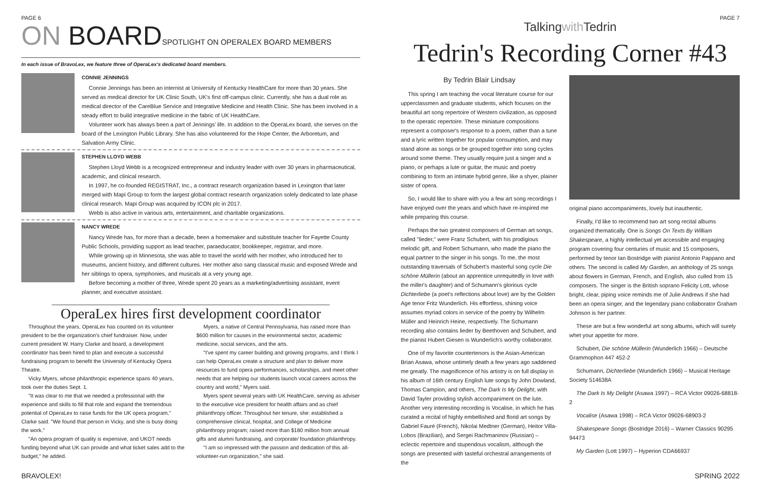PAGE 6
ON BOARDSPOTLIGHT ON OPERALEX BOARD MEMBERS
In each issue of BravoLex, we feature three of OperaLex's dedicated board members.
CONNIE JENNINGS
Connie Jennings has been an internist at University of Kentucky HealthCare for more than 30 years. She served as medical director for UK Clinic South, UK's first off-campus clinic. Currently, she has a dual role as medical director of the CareBlue Service and Integrative Medicine and Health Clinic. She has been involved in a steady effort to build integrative medicine in the fabric of UK HealthCare.
Volunteer work has always been a part of Jennings' life. In addition to the OperaLex board, she serves on the board of the Lexington Public Library. She has also volunteered for the Hope Center, the Arboretum, and Salvation Army Clinic.
STEPHEN LLOYD WEBB
Stephen Lloyd Webb is a recognized entrepreneur and industry leader with over 30 years in pharmaceutical, academic, and clinical research.
In 1997, he co-founded REGISTRAT, Inc., a contract research organization based in Lexington that later merged with Mapi Group to form the largest global contract research organization solely dedicated to late phase clinical research. Mapi Group was acquired by ICON plc in 2017.
Webb is also active in various arts, entertainment, and charitable organizations.
NANCY WREDE
Nancy Wrede has, for more than a decade, been a homemaker and substitute teacher for Fayette County Public Schools, providing support as lead teacher, paraeducator, bookkeeper, registrar, and more.
While growing up in Minnesota, she was able to travel the world with her mother, who introduced her to museums, ancient history, and different cultures. Her mother also sang classical music and exposed Wrede and her siblings to opera, symphonies, and musicals at a very young age.
Before becoming a mother of three, Wrede spent 20 years as a marketing/advertising assistant, event planner, and executive assistant.
OperaLex hires first development coordinator
Throughout the years, OperaLex has counted on its volunteer president to be the organization's chief fundraiser. Now, under current president W. Harry Clarke and board, a development coordinator has been hired to plan and execute a successful fundraising program to benefit the University of Kentucky Opera Theatre.
Vicky Myers, whose philanthropic experience spans 40 years, took over the duties Sept. 1.
"It was clear to me that we needed a professional with the experience and skills to fill that role and expand the tremendous potential of OperaLex to raise funds for the UK opera program," Clarke said. "We found that person in Vicky, and she is busy doing the work."
"An opera program of quality is expensive, and UKOT needs funding beyond what UK can provide and what ticket sales add to the budget," he added.
Myers, a native of Central Pennsylvania, has raised more than $600 million for causes in the environmental sector, academic medicine, social services, and the arts.
"I've spent my career building and growing programs, and I think I can help OperaLex create a structure and plan to deliver more resources to fund opera performances, scholarships, and meet other needs that are helping our students launch vocal careers across the country and world," Myers said.
Myers spent several years with UK HealthCare, serving as adviser to the executive vice president for health affairs and as chief philanthropy officer. Throughout her tenure, she: established a comprehensive clinical, hospital, and College of Medicine philanthropy program; raised more than $180 million from annual gifts and alumni fundraising, and corporate/ foundation philanthropy.
"I am so impressed with the passion and dedication of this all-volunteer-run organization," she said.
PAGE 7
Talkingwith Tedrin
Tedrin's Recording Corner #43
By Tedrin Blair Lindsay
This spring I am teaching the vocal literature course for our upperclassmen and graduate students, which focuses on the beautiful art song repertoire of Western civilization, as opposed to the operatic repertoire. These miniature compositions represent a composer's response to a poem, rather than a tune and a lyric written together for popular consumption, and may stand alone as songs or be grouped together into song cycles around some theme. They usually require just a singer and a piano, or perhaps a lute or guitar, the music and poetry combining to form an intimate hybrid genre, like a shyer, plainer sister of opera.
So, I would like to share with you a few art song recordings I have enjoyed over the years and which have re-inspired me while preparing this course.
Perhaps the two greatest composers of German art songs, called "lieder," were Franz Schubert, with his prodigious melodic gift, and Robert Schumann, who made the piano the equal partner to the singer in his songs. To me, the most outstanding traversals of Schubert's masterful song cycle Die schöne Müllerin (about an apprentice unrequitedly in love with the miller's daughter) and of Schumann's glorious cycle Dichterliebe (a poet's reflections about love) are by the Golden Age tenor Fritz Wunderlich. His effortless, shining voice assumes myriad colors in service of the poetry by Wilhelm Müller and Heinrich Heine, respectively. The Schumann recording also contains lieder by Beethoven and Schubert, and the pianist Hubert Giesen is Wunderlich's worthy collaborator.
One of my favorite countertenors is the Asian-American Brian Asawa, whose untimely death a few years ago saddened me greatly. The magnificence of his artistry is on full display in his album of 16th century English lute songs by John Dowland, Thomas Campion, and others, The Dark Is My Delight, with David Tayler providing stylish accompaniment on the lute. Another very interesting recording is Vocalise, in which he has curated a recital of highly embellished and florid art songs by Gabriel Fauré (French), Nikolai Medtner (German), Heitor Villa-Lobos (Brazilian), and Sergei Rachmaninov (Russian) – eclectic repertoire and stupendous vocalism, although the songs are presented with tasteful orchestral arrangements of the
original piano accompaniments, lovely but inauthentic.
Finally, I'd like to recommend two art song recital albums organized thematically. One is Songs On Texts By William Shakespeare, a highly intellectual yet accessible and engaging program covering four centuries of music and 15 composers, performed by tenor Ian Bostridge with pianist Antonio Pappano and others. The second is called My Garden, an anthology of 25 songs about flowers in German, French, and English, also culled from 15 composers. The singer is the British soprano Felicity Lott, whose bright, clear, piping voice reminds me of Julie Andrews if she had been an opera singer, and the legendary piano collaborator Graham Johnson is her partner.
These are but a few wonderful art song albums, which will surely whet your appetite for more.
Schubert, Die schöne Müllerin (Wunderlich 1966) – Deutsche Grammophon 447 452-2
Schumann, Dichterliebe (Wunderlich 1966) – Musical Heritage Society 514638A
The Dark Is My Delight (Asawa 1997) – RCA Victor 09026-68818-2
Vocalise (Asawa 1998) – RCA Victor 09026-68903-2
Shakespeare Songs (Bostridge 2016) – Warner Classics 90295 94473
My Garden (Lott 1997) – Hyperion CDA66937
BRAVOLEX! SPRING 2022